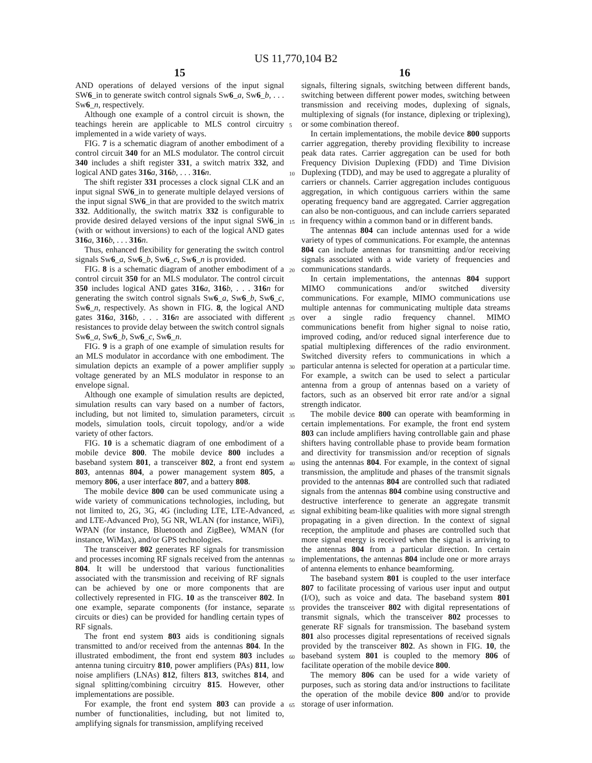US 11,770,104 B2
15 16
AND operations of delayed versions of the input signal SW6_in to generate switch control signals Sw6_a, Sw6_b, . . . Sw6_n, respectively.
Although one example of a control circuit is shown, the teachings herein are applicable to MLS control circuitry implemented in a wide variety of ways.
FIG. 7 is a schematic diagram of another embodiment of a control circuit 340 for an MLS modulator. The control circuit 340 includes a shift register 331, a switch matrix 332, and logical AND gates 316 a, 316 b, . . . 316 n.
The shift register 331 processes a clock signal CLK and an input signal SW6_in to generate multiple delayed versions of the input signal SW6_in that are provided to the switch matrix 332. Additionally, the switch matrix 332 is configurable to provide desired delayed versions of the input signal SW6_in (with or without inversions) to each of the logical AND gates 316 a, 316 b, . . . 316 n.
Thus, enhanced flexibility for generating the switch control signals Sw6_a, Sw6_b, Sw6_c, Sw6_n is provided.
FIG. 8 is a schematic diagram of another embodiment of a control circuit 350 for an MLS modulator. The control circuit 350 includes logical AND gates 316 a, 316 b, . . . 316 n for generating the switch control signals Sw6_a, Sw6_b, Sw6_c, Sw6_n, respectively. As shown in FIG. 8, the logical AND gates 316 a, 316 b, . . . 316 n are associated with different resistances to provide delay between the switch control signals Sw6_a, Sw6_b, Sw6_c, Sw6_n.
FIG. 9 is a graph of one example of simulation results for an MLS modulator in accordance with one embodiment. The simulation depicts an example of a power amplifier supply voltage generated by an MLS modulator in response to an envelope signal.
Although one example of simulation results are depicted, simulation results can vary based on a number of factors, including, but not limited to, simulation parameters, circuit models, simulation tools, circuit topology, and/or a wide variety of other factors.
FIG. 10 is a schematic diagram of one embodiment of a mobile device 800. The mobile device 800 includes a baseband system 801, a transceiver 802, a front end system 803, antennas 804, a power management system 805, a memory 806, a user interface 807, and a battery 808.
The mobile device 800 can be used communicate using a wide variety of communications technologies, including, but not limited to, 2G, 3G, 4G (including LTE, LTE-Advanced, and LTE-Advanced Pro), 5G NR, WLAN (for instance, WiFi), WPAN (for instance, Bluetooth and ZigBee), WMAN (for instance, WiMax), and/or GPS technologies.
The transceiver 802 generates RF signals for transmission and processes incoming RF signals received from the antennas 804. It will be understood that various functionalities associated with the transmission and receiving of RF signals can be achieved by one or more components that are collectively represented in FIG. 10 as the transceiver 802. In one example, separate components (for instance, separate circuits or dies) can be provided for handling certain types of RF signals.
The front end system 803 aids is conditioning signals transmitted to and/or received from the antennas 804. In the illustrated embodiment, the front end system 803 includes antenna tuning circuitry 810, power amplifiers (PAs) 811, low noise amplifiers (LNAs) 812, filters 813, switches 814, and signal splitting/combining circuitry 815. However, other implementations are possible.
For example, the front end system 803 can provide a number of functionalities, including, but not limited to, amplifying signals for transmission, amplifying received
5
10
15
20
25
30
35
40
45
50
55
60
65
signals, filtering signals, switching between different bands, switching between different power modes, switching between transmission and receiving modes, duplexing of signals, multiplexing of signals (for instance, diplexing or triplexing), or some combination thereof.
In certain implementations, the mobile device 800 supports carrier aggregation, thereby providing flexibility to increase peak data rates. Carrier aggregation can be used for both Frequency Division Duplexing (FDD) and Time Division Duplexing (TDD), and may be used to aggregate a plurality of carriers or channels. Carrier aggregation includes contiguous aggregation, in which contiguous carriers within the same operating frequency band are aggregated. Carrier aggregation can also be non-contiguous, and can include carriers separated in frequency within a common band or in different bands.
The antennas 804 can include antennas used for a wide variety of types of communications. For example, the antennas 804 can include antennas for transmitting and/or receiving signals associated with a wide variety of frequencies and communications standards.
In certain implementations, the antennas 804 support MIMO communications and/or switched diversity communications. For example, MIMO communications use multiple antennas for communicating multiple data streams over a single radio frequency channel. MIMO communications benefit from higher signal to noise ratio, improved coding, and/or reduced signal interference due to spatial multiplexing differences of the radio environment. Switched diversity refers to communications in which a particular antenna is selected for operation at a particular time. For example, a switch can be used to select a particular antenna from a group of antennas based on a variety of factors, such as an observed bit error rate and/or a signal strength indicator.
The mobile device 800 can operate with beamforming in certain implementations. For example, the front end system 803 can include amplifiers having controllable gain and phase shifters having controllable phase to provide beam formation and directivity for transmission and/or reception of signals using the antennas 804. For example, in the context of signal transmission, the amplitude and phases of the transmit signals provided to the antennas 804 are controlled such that radiated signals from the antennas 804 combine using constructive and destructive interference to generate an aggregate transmit signal exhibiting beam-like qualities with more signal strength propagating in a given direction. In the context of signal reception, the amplitude and phases are controlled such that more signal energy is received when the signal is arriving to the antennas 804 from a particular direction. In certain implementations, the antennas 804 include one or more arrays of antenna elements to enhance beamforming.
The baseband system 801 is coupled to the user interface 807 to facilitate processing of various user input and output (I/O), such as voice and data. The baseband system 801 provides the transceiver 802 with digital representations of transmit signals, which the transceiver 802 processes to generate RF signals for transmission. The baseband system 801 also processes digital representations of received signals provided by the transceiver 802. As shown in FIG. 10, the baseband system 801 is coupled to the memory 806 of facilitate operation of the mobile device 800.
The memory 806 can be used for a wide variety of purposes, such as storing data and/or instructions to facilitate the operation of the mobile device 800 and/or to provide storage of user information.